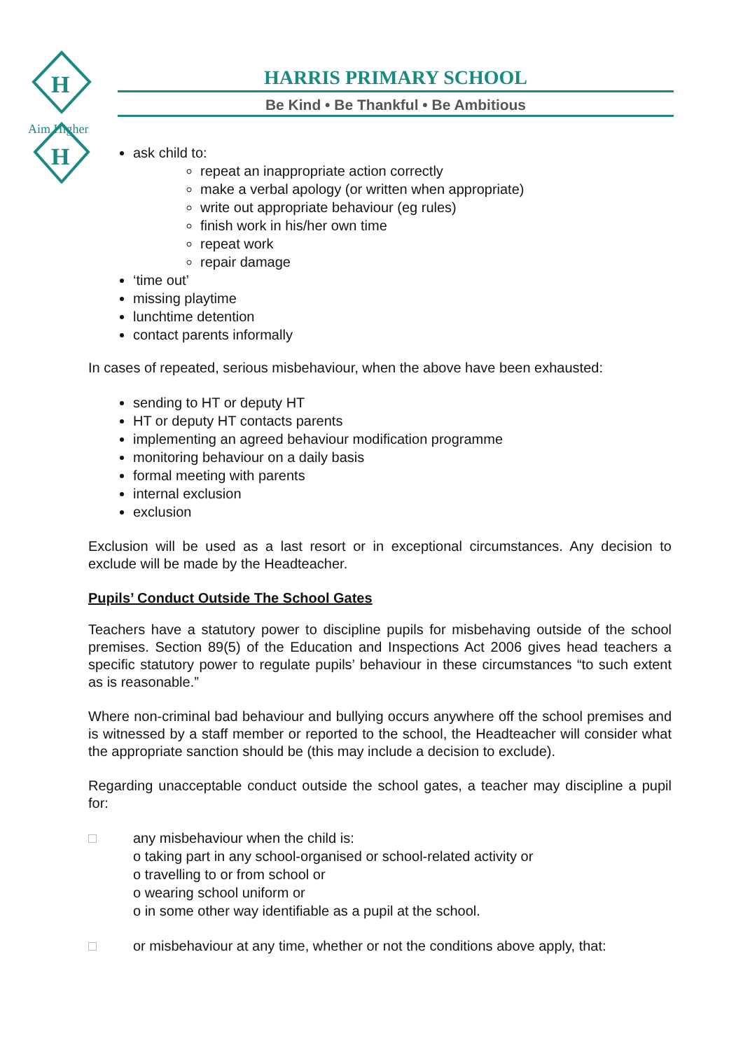H
H
Aim Higher
HARRIS PRIMARY SCHOOL
Be Kind • Be Thankful • Be Ambitious
ask child to:
repeat an inappropriate action correctly
make a verbal apology (or written when appropriate)
write out appropriate behaviour (eg rules)
finish work in his/her own time
repeat work
repair damage
‘time out’
missing playtime
lunchtime detention
contact parents informally
In cases of repeated, serious misbehaviour, when the above have been exhausted:
sending to HT or deputy HT
HT or deputy HT contacts parents
implementing an agreed behaviour modification programme
monitoring behaviour on a daily basis
formal meeting with parents
internal exclusion
exclusion
Exclusion will be used as a last resort or in exceptional circumstances. Any decision to exclude will be made by the Headteacher.
Pupils’ Conduct Outside The School Gates
Teachers have a statutory power to discipline pupils for misbehaving outside of the school premises. Section 89(5) of the Education and Inspections Act 2006 gives head teachers a specific statutory power to regulate pupils’ behaviour in these circumstances “to such extent as is reasonable.”
Where non-criminal bad behaviour and bullying occurs anywhere off the school premises and is witnessed by a staff member or reported to the school, the Headteacher will consider what the appropriate sanction should be (this may include a decision to exclude).
Regarding unacceptable conduct outside the school gates, a teacher may discipline a pupil for:
□ any misbehaviour when the child is:
o taking part in any school-organised or school-related activity or
o travelling to or from school or
o wearing school uniform or
o in some other way identifiable as a pupil at the school.
□ or misbehaviour at any time, whether or not the conditions above apply, that: